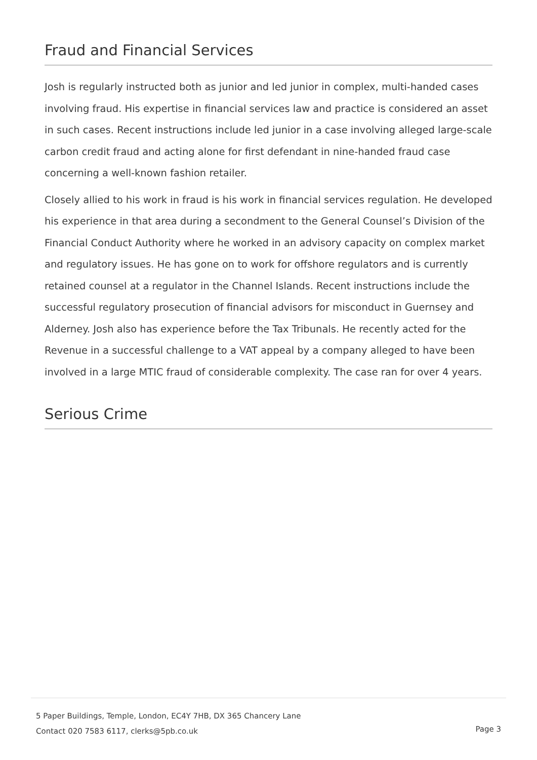Fraud and Financial Services
Josh is regularly instructed both as junior and led junior in complex, multi-handed cases involving fraud. His expertise in financial services law and practice is considered an asset in such cases. Recent instructions include led junior in a case involving alleged large-scale carbon credit fraud and acting alone for first defendant in nine-handed fraud case concerning a well-known fashion retailer.
Closely allied to his work in fraud is his work in financial services regulation. He developed his experience in that area during a secondment to the General Counsel’s Division of the Financial Conduct Authority where he worked in an advisory capacity on complex market and regulatory issues. He has gone on to work for offshore regulators and is currently retained counsel at a regulator in the Channel Islands. Recent instructions include the successful regulatory prosecution of financial advisors for misconduct in Guernsey and Alderney. Josh also has experience before the Tax Tribunals. He recently acted for the Revenue in a successful challenge to a VAT appeal by a company alleged to have been involved in a large MTIC fraud of considerable complexity. The case ran for over 4 years.
Serious Crime
5 Paper Buildings, Temple, London, EC4Y 7HB, DX 365 Chancery Lane
Contact 020 7583 6117, clerks@5pb.co.uk
Page 3